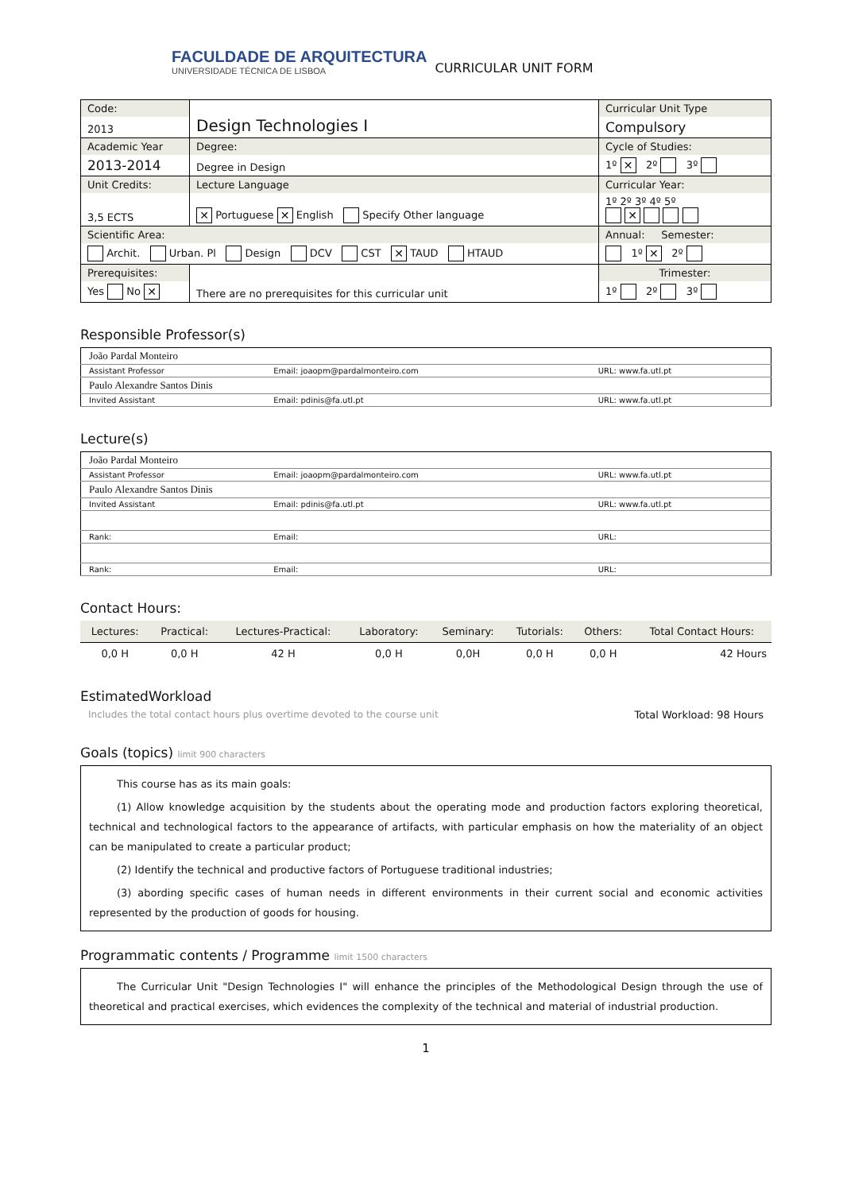FACULDADE DE ARQUITECTURA
UNIVERSIDADE TÉCNICA DE LISBOA
CURRICULAR UNIT FORM
| Code: | Design Technologies I | Curricular Unit Type |
| 2013 | | Compulsory |
| Academic Year | Degree: | Cycle of Studies: |
| 2013-2014 | Degree in Design | 1º ✕ 2º 3º |
| Unit Credits: | Lecture Language | Curricular Year: |
| 3,5 ECTS | ✕ Portuguese ✕ English Specify Other language | 1º 2º 3º 4º 5º ✕ |
| Scientific Area: | | Annual: Semester: |
| Archit. Urban. Pl Design DCV CST ✕ TAUD HTAUD | | 1º ✕ 2º |
| Prerequisites: | | Trimester: |
| Yes No ✕ | There are no prerequisites for this curricular unit | 1º 2º 3º |
Responsible Professor(s)
| João Pardal Monteiro | | |
| Assistant Professor | Email: joaopm@pardalmonteiro.com | URL: www.fa.utl.pt |
| Paulo Alexandre Santos Dinis | | |
| Invited Assistant | Email: pdinis@fa.utl.pt | URL: www.fa.utl.pt |
Lecture(s)
| João Pardal Monteiro | | |
| Assistant Professor | Email: joaopm@pardalmonteiro.com | URL: www.fa.utl.pt |
| Paulo Alexandre Santos Dinis | | |
| Invited Assistant | Email: pdinis@fa.utl.pt | URL: www.fa.utl.pt |
| Rank: | Email: | URL: |
| Rank: | Email: | URL: |
Contact Hours:
| Lectures: | Practical: | Lectures-Practical: | Laboratory: | Seminary: | Tutorials: | Others: | Total Contact Hours: |
| --- | --- | --- | --- | --- | --- | --- | --- |
| 0,0 H | 0,0 H | 42 H | 0,0 H | 0,0H | 0,0 H | 0,0 H | 42 Hours |
EstimatedWorkload
Includes the total contact hours plus overtime devoted to the course unit Total Workload: 98 Hours
Goals (topics) limit 900 characters
This course has as its main goals:
(1) Allow knowledge acquisition by the students about the operating mode and production factors exploring theoretical, technical and technological factors to the appearance of artifacts, with particular emphasis on how the materiality of an object can be manipulated to create a particular product;
(2) Identify the technical and productive factors of Portuguese traditional industries;
(3) abording specific cases of human needs in different environments in their current social and economic activities represented by the production of goods for housing.
Programmatic contents / Programme limit 1500 characters
The Curricular Unit "Design Technologies I" will enhance the principles of the Methodological Design through the use of theoretical and practical exercises, which evidences the complexity of the technical and material of industrial production.
1